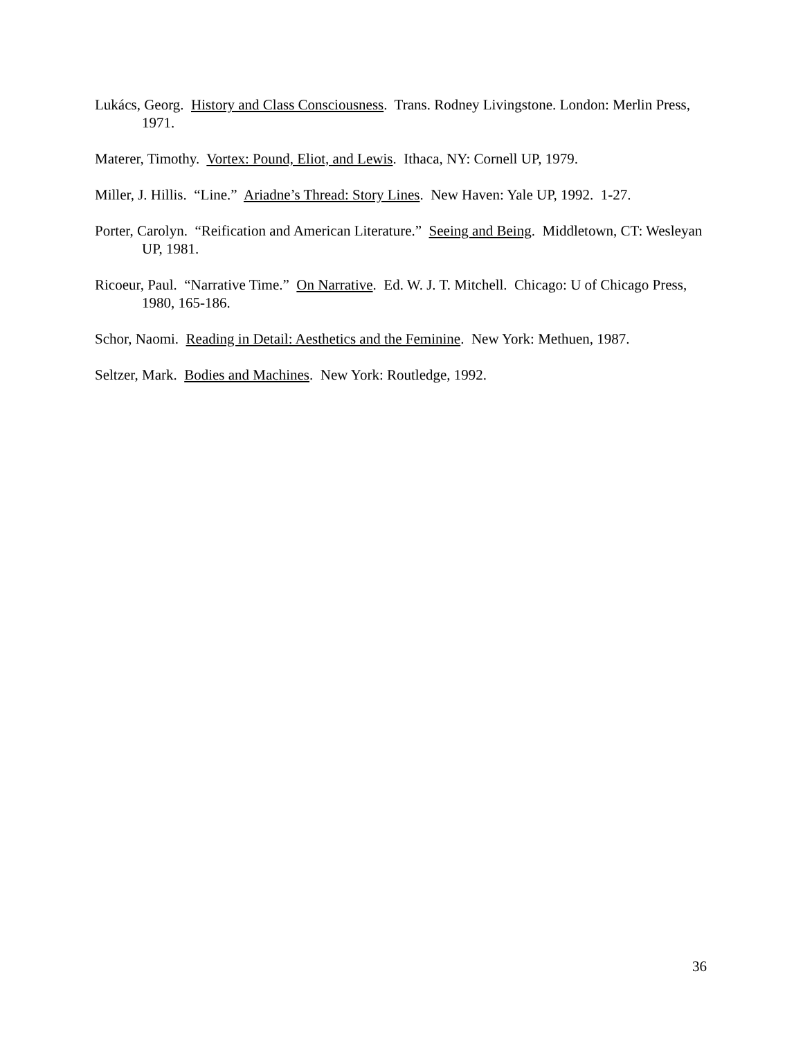Lukács, Georg. History and Class Consciousness. Trans. Rodney Livingstone. London: Merlin Press, 1971.
Materer, Timothy. Vortex: Pound, Eliot, and Lewis. Ithaca, NY: Cornell UP, 1979.
Miller, J. Hillis. “Line.” Ariadne’s Thread: Story Lines. New Haven: Yale UP, 1992. 1-27.
Porter, Carolyn. “Reification and American Literature.” Seeing and Being. Middletown, CT: Wesleyan UP, 1981.
Ricoeur, Paul. “Narrative Time.” On Narrative. Ed. W. J. T. Mitchell. Chicago: U of Chicago Press, 1980, 165-186.
Schor, Naomi. Reading in Detail: Aesthetics and the Feminine. New York: Methuen, 1987.
Seltzer, Mark. Bodies and Machines. New York: Routledge, 1992.
36